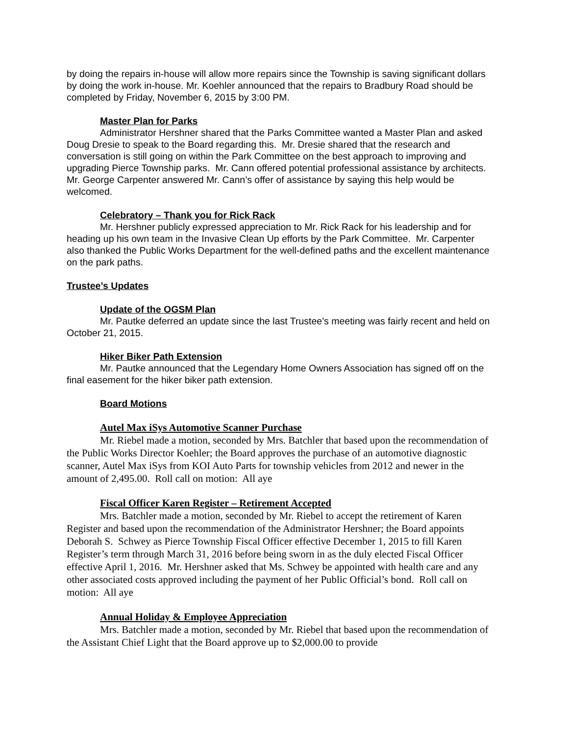by doing the repairs in-house will allow more repairs since the Township is saving significant dollars by doing the work in-house. Mr. Koehler announced that the repairs to Bradbury Road should be completed by Friday, November 6, 2015 by 3:00 PM.
Master Plan for Parks
Administrator Hershner shared that the Parks Committee wanted a Master Plan and asked Doug Dresie to speak to the Board regarding this. Mr. Dresie shared that the research and conversation is still going on within the Park Committee on the best approach to improving and upgrading Pierce Township parks. Mr. Cann offered potential professional assistance by architects. Mr. George Carpenter answered Mr. Cann’s offer of assistance by saying this help would be welcomed.
Celebratory – Thank you for Rick Rack
Mr. Hershner publicly expressed appreciation to Mr. Rick Rack for his leadership and for heading up his own team in the Invasive Clean Up efforts by the Park Committee. Mr. Carpenter also thanked the Public Works Department for the well-defined paths and the excellent maintenance on the park paths.
Trustee’s Updates
Update of the OGSM Plan
Mr. Pautke deferred an update since the last Trustee’s meeting was fairly recent and held on October 21, 2015.
Hiker Biker Path Extension
Mr. Pautke announced that the Legendary Home Owners Association has signed off on the final easement for the hiker biker path extension.
Board Motions
Autel Max iSys Automotive Scanner Purchase
Mr. Riebel made a motion, seconded by Mrs. Batchler that based upon the recommendation of the Public Works Director Koehler; the Board approves the purchase of an automotive diagnostic scanner, Autel Max iSys from KOI Auto Parts for township vehicles from 2012 and newer in the amount of 2,495.00. Roll call on motion: All aye
Fiscal Officer Karen Register – Retirement Accepted
Mrs. Batchler made a motion, seconded by Mr. Riebel to accept the retirement of Karen Register and based upon the recommendation of the Administrator Hershner; the Board appoints Deborah S. Schwey as Pierce Township Fiscal Officer effective December 1, 2015 to fill Karen Register’s term through March 31, 2016 before being sworn in as the duly elected Fiscal Officer effective April 1, 2016. Mr. Hershner asked that Ms. Schwey be appointed with health care and any other associated costs approved including the payment of her Public Official’s bond. Roll call on motion: All aye
Annual Holiday & Employee Appreciation
Mrs. Batchler made a motion, seconded by Mr. Riebel that based upon the recommendation of the Assistant Chief Light that the Board approve up to $2,000.00 to provide